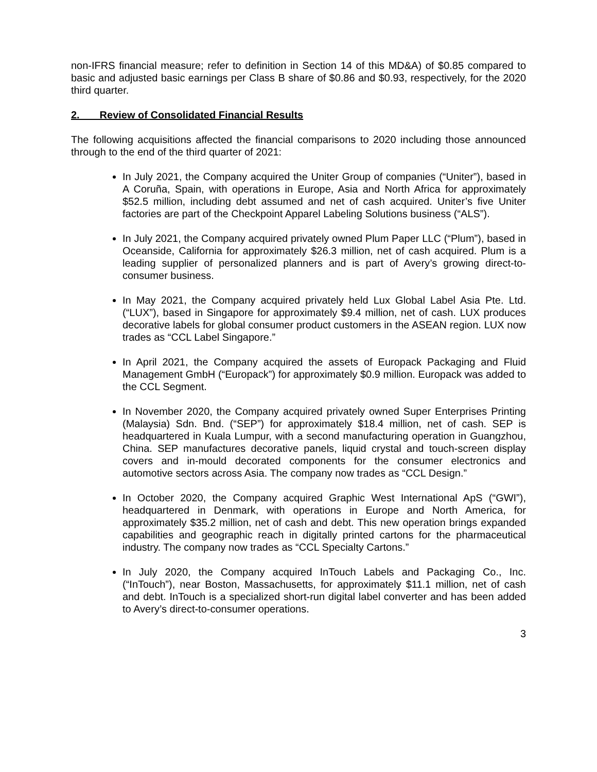non-IFRS financial measure; refer to definition in Section 14 of this MD&A) of $0.85 compared to basic and adjusted basic earnings per Class B share of $0.86 and $0.93, respectively, for the 2020 third quarter.
2. Review of Consolidated Financial Results
The following acquisitions affected the financial comparisons to 2020 including those announced through to the end of the third quarter of 2021:
In July 2021, the Company acquired the Uniter Group of companies (“Uniter”), based in A Coruña, Spain, with operations in Europe, Asia and North Africa for approximately $52.5 million, including debt assumed and net of cash acquired. Uniter’s five Uniter factories are part of the Checkpoint Apparel Labeling Solutions business (“ALS”).
In July 2021, the Company acquired privately owned Plum Paper LLC (“Plum”), based in Oceanside, California for approximately $26.3 million, net of cash acquired. Plum is a leading supplier of personalized planners and is part of Avery’s growing direct-to-consumer business.
In May 2021, the Company acquired privately held Lux Global Label Asia Pte. Ltd. (“LUX”), based in Singapore for approximately $9.4 million, net of cash. LUX produces decorative labels for global consumer product customers in the ASEAN region. LUX now trades as “CCL Label Singapore.”
In April 2021, the Company acquired the assets of Europack Packaging and Fluid Management GmbH (“Europack”) for approximately $0.9 million. Europack was added to the CCL Segment.
In November 2020, the Company acquired privately owned Super Enterprises Printing (Malaysia) Sdn. Bnd. (“SEP”) for approximately $18.4 million, net of cash. SEP is headquartered in Kuala Lumpur, with a second manufacturing operation in Guangzhou, China. SEP manufactures decorative panels, liquid crystal and touch-screen display covers and in-mould decorated components for the consumer electronics and automotive sectors across Asia. The company now trades as “CCL Design.”
In October 2020, the Company acquired Graphic West International ApS (“GWI”), headquartered in Denmark, with operations in Europe and North America, for approximately $35.2 million, net of cash and debt. This new operation brings expanded capabilities and geographic reach in digitally printed cartons for the pharmaceutical industry. The company now trades as “CCL Specialty Cartons.”
In July 2020, the Company acquired InTouch Labels and Packaging Co., Inc. (“InTouch”), near Boston, Massachusetts, for approximately $11.1 million, net of cash and debt. InTouch is a specialized short-run digital label converter and has been added to Avery’s direct-to-consumer operations.
3